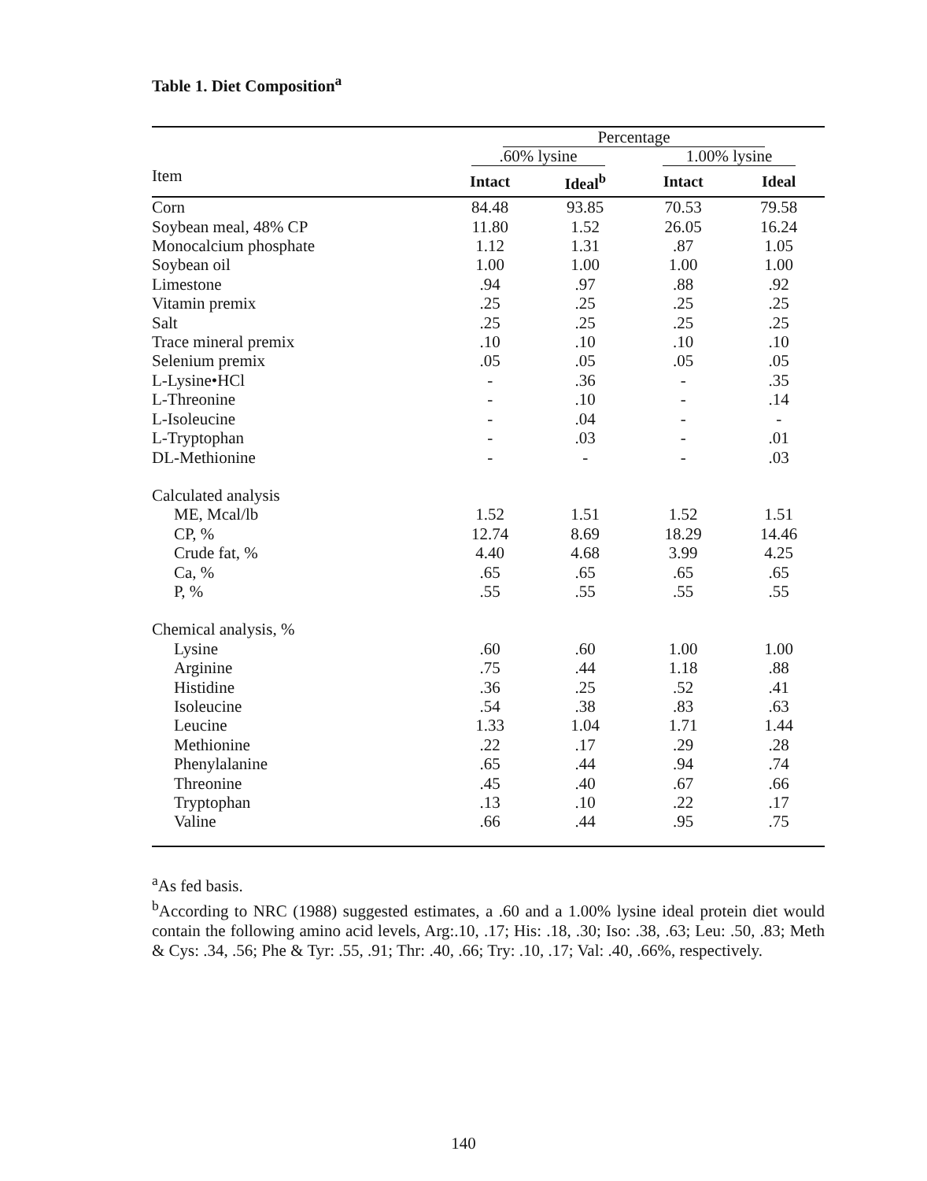Table 1. Diet Composition<sup>a</sup>
| | Percentage | | | |
| | .60% lysine | | 1.00% lysine | |
| Item | Intact | Ideal<sup>b</sup> | Intact | Ideal |
| Corn | 84.48 | 93.85 | 70.53 | 79.58 |
| Soybean meal, 48% CP | 11.80 | 1.52 | 26.05 | 16.24 |
| Monocalcium phosphate | 1.12 | 1.31 | .87 | 1.05 |
| Soybean oil | 1.00 | 1.00 | 1.00 | 1.00 |
| Limestone | .94 | .97 | .88 | .92 |
| Vitamin premix | .25 | .25 | .25 | .25 |
| Salt | .25 | .25 | .25 | .25 |
| Trace mineral premix | .10 | .10 | .10 | .10 |
| Selenium premix | .05 | .05 | .05 | .05 |
| L-Lysine•HCl | - | .36 | - | .35 |
| L-Threonine | - | .10 | - | .14 |
| L-Isoleucine | - | .04 | - | - |
| L-Tryptophan | - | .03 | - | .01 |
| DL-Methionine | - | - | - | .03 |
| Calculated analysis | | | | |
| ME, Mcal/lb | 1.52 | 1.51 | 1.52 | 1.51 |
| CP, % | 12.74 | 8.69 | 18.29 | 14.46 |
| Crude fat, % | 4.40 | 4.68 | 3.99 | 4.25 |
| Ca, % | .65 | .65 | .65 | .65 |
| P, % | .55 | .55 | .55 | .55 |
| Chemical analysis, % | | | | |
| Lysine | .60 | .60 | 1.00 | 1.00 |
| Arginine | .75 | .44 | 1.18 | .88 |
| Histidine | .36 | .25 | .52 | .41 |
| Isoleucine | .54 | .38 | .83 | .63 |
| Leucine | 1.33 | 1.04 | 1.71 | 1.44 |
| Methionine | .22 | .17 | .29 | .28 |
| Phenylalanine | .65 | .44 | .94 | .74 |
| Threonine | .45 | .40 | .67 | .66 |
| Tryptophan | .13 | .10 | .22 | .17 |
| Valine | .66 | .44 | .95 | .75 |
<sup>a</sup> As fed basis.
<sup>b</sup> According to NRC (1988) suggested estimates, a .60 and a 1.00% lysine ideal protein diet would contain the following amino acid levels, Arg:.10, .17; His: .18, .30; Iso: .38, .63; Leu: .50, .83; Meth & Cys: .34, .56; Phe & Tyr: .55, .91; Thr: .40, .66; Try: .10, .17; Val: .40, .66%, respectively.
140